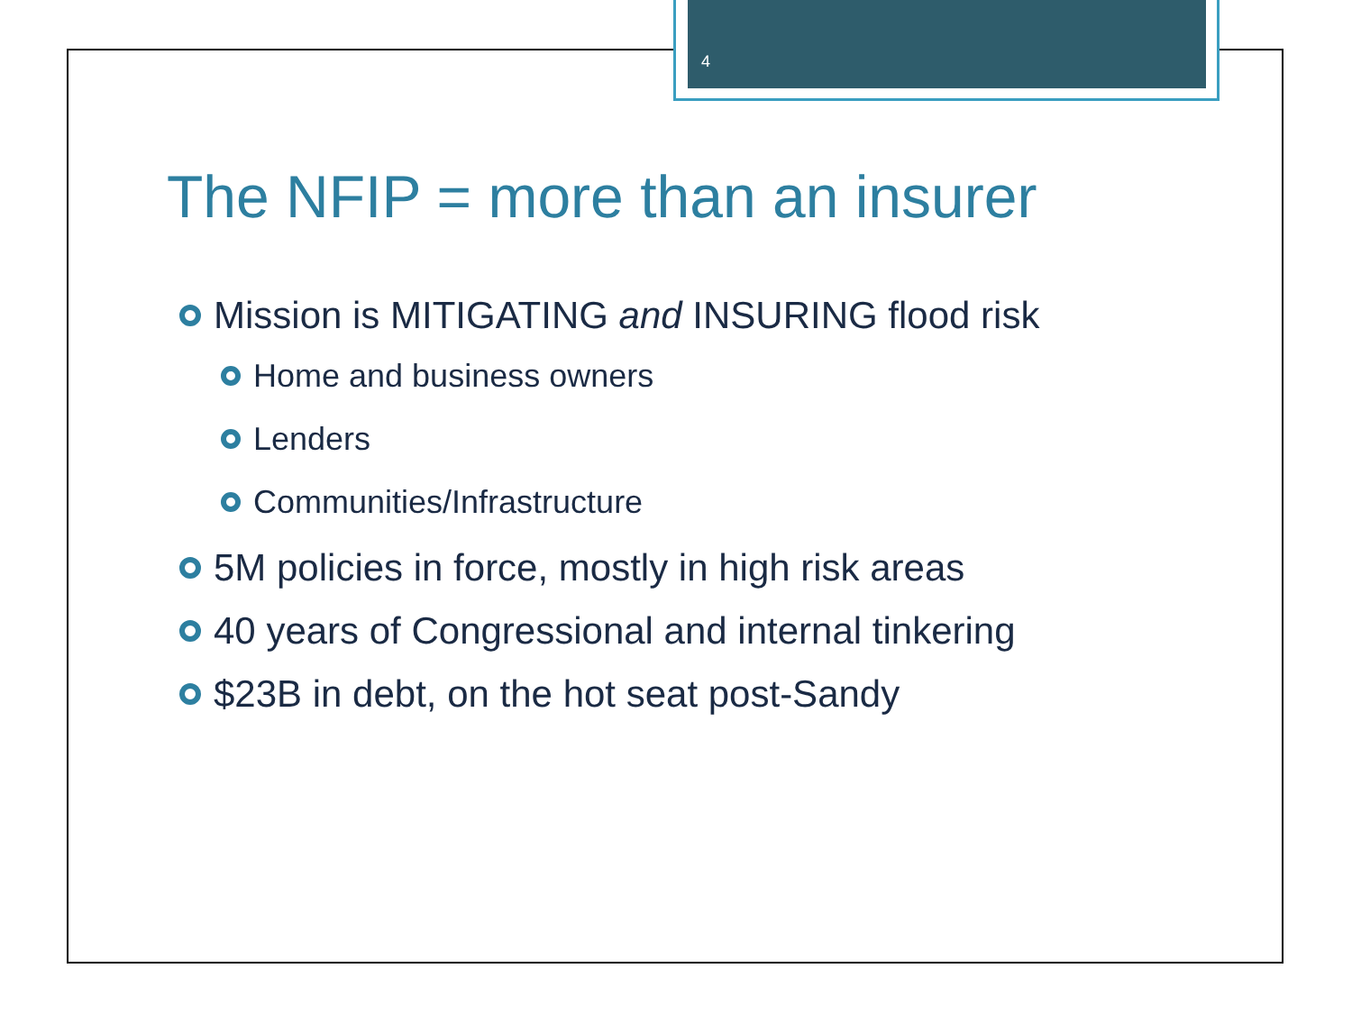4
The NFIP = more than an insurer
Mission is MITIGATING and INSURING flood risk
Home and business owners
Lenders
Communities/Infrastructure
5M policies in force, mostly in high risk areas
40 years of Congressional and internal tinkering
$23B in debt, on the hot seat post-Sandy